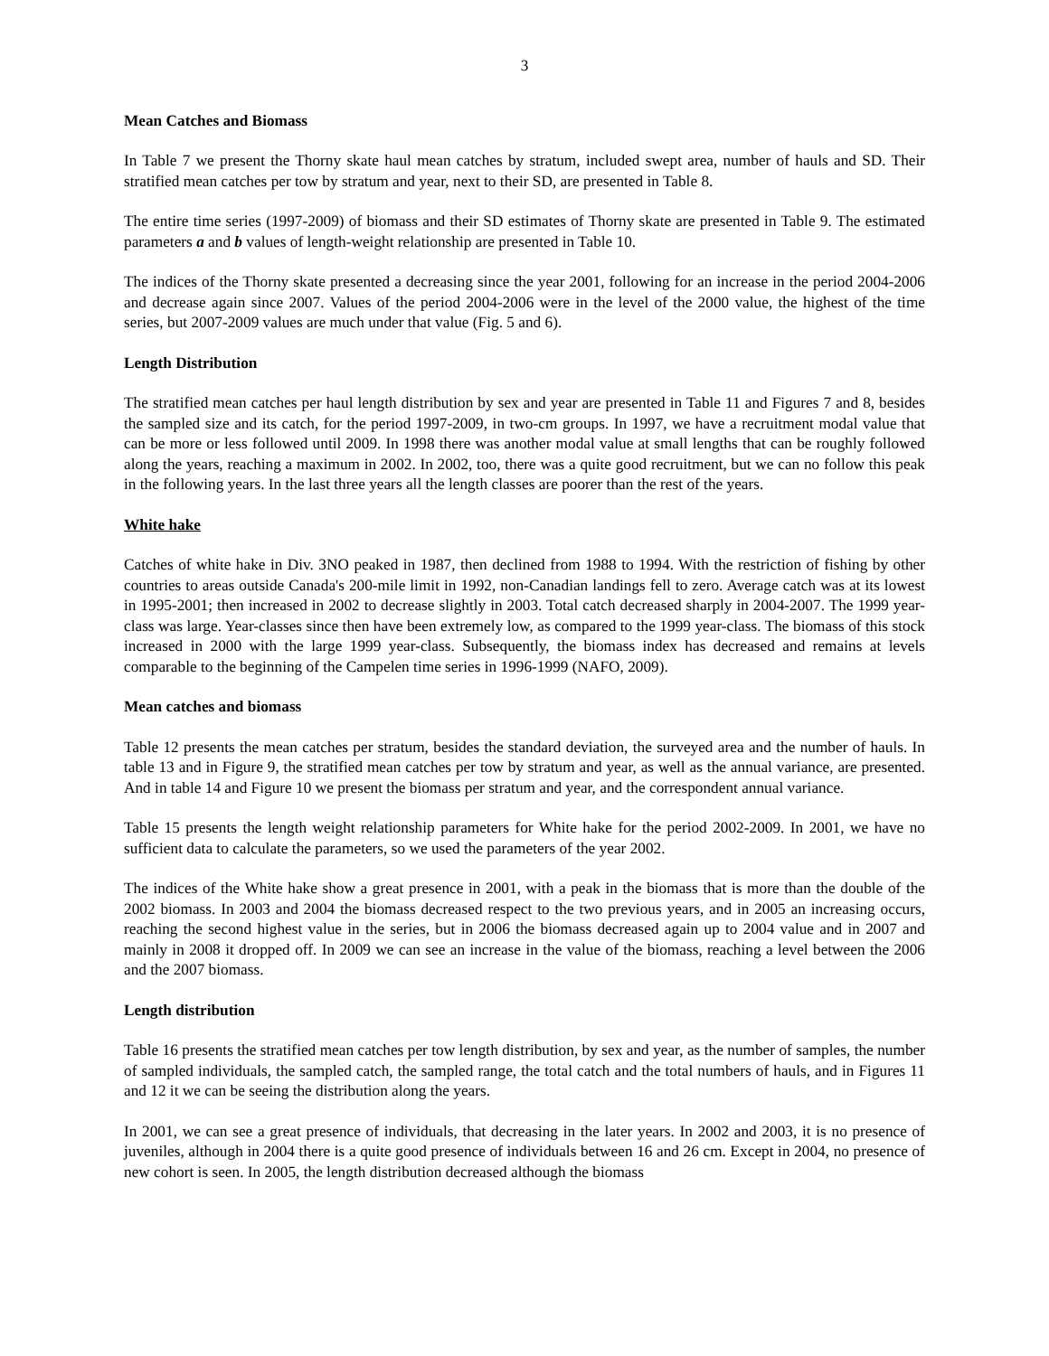3
Mean Catches and Biomass
In Table 7 we present the Thorny skate haul mean catches by stratum, included swept area, number of hauls and SD. Their stratified mean catches per tow by stratum and year, next to their SD, are presented in Table 8.
The entire time series (1997-2009) of biomass and their SD estimates of Thorny skate are presented in Table 9. The estimated parameters a and b values of length-weight relationship are presented in Table 10.
The indices of the Thorny skate presented a decreasing since the year 2001, following for an increase in the period 2004-2006 and decrease again since 2007. Values of the period 2004-2006 were in the level of the 2000 value, the highest of the time series, but 2007-2009 values are much under that value (Fig. 5 and 6).
Length Distribution
The stratified mean catches per haul length distribution by sex and year are presented in Table 11 and Figures 7 and 8, besides the sampled size and its catch, for the period 1997-2009, in two-cm groups. In 1997, we have a recruitment modal value that can be more or less followed until 2009. In 1998 there was another modal value at small lengths that can be roughly followed along the years, reaching a maximum in 2002. In 2002, too, there was a quite good recruitment, but we can no follow this peak in the following years. In the last three years all the length classes are poorer than the rest of the years.
White hake
Catches of white hake in Div. 3NO peaked in 1987, then declined from 1988 to 1994. With the restriction of fishing by other countries to areas outside Canada's 200-mile limit in 1992, non-Canadian landings fell to zero. Average catch was at its lowest in 1995-2001; then increased in 2002 to decrease slightly in 2003. Total catch decreased sharply in 2004-2007. The 1999 year-class was large. Year-classes since then have been extremely low, as compared to the 1999 year-class. The biomass of this stock increased in 2000 with the large 1999 year-class. Subsequently, the biomass index has decreased and remains at levels comparable to the beginning of the Campelen time series in 1996-1999 (NAFO, 2009).
Mean catches and biomass
Table 12 presents the mean catches per stratum, besides the standard deviation, the surveyed area and the number of hauls. In table 13 and in Figure 9, the stratified mean catches per tow by stratum and year, as well as the annual variance, are presented. And in table 14 and Figure 10 we present the biomass per stratum and year, and the correspondent annual variance.
Table 15 presents the length weight relationship parameters for White hake for the period 2002-2009. In 2001, we have no sufficient data to calculate the parameters, so we used the parameters of the year 2002.
The indices of the White hake show a great presence in 2001, with a peak in the biomass that is more than the double of the 2002 biomass. In 2003 and 2004 the biomass decreased respect to the two previous years, and in 2005 an increasing occurs, reaching the second highest value in the series, but in 2006 the biomass decreased again up to 2004 value and in 2007 and mainly in 2008 it dropped off. In 2009 we can see an increase in the value of the biomass, reaching a level between the 2006 and the 2007 biomass.
Length distribution
Table 16 presents the stratified mean catches per tow length distribution, by sex and year, as the number of samples, the number of sampled individuals, the sampled catch, the sampled range, the total catch and the total numbers of hauls, and in Figures 11 and 12 it we can be seeing the distribution along the years.
In 2001, we can see a great presence of individuals, that decreasing in the later years. In 2002 and 2003, it is no presence of juveniles, although in 2004 there is a quite good presence of individuals between 16 and 26 cm. Except in 2004, no presence of new cohort is seen. In 2005, the length distribution decreased although the biomass